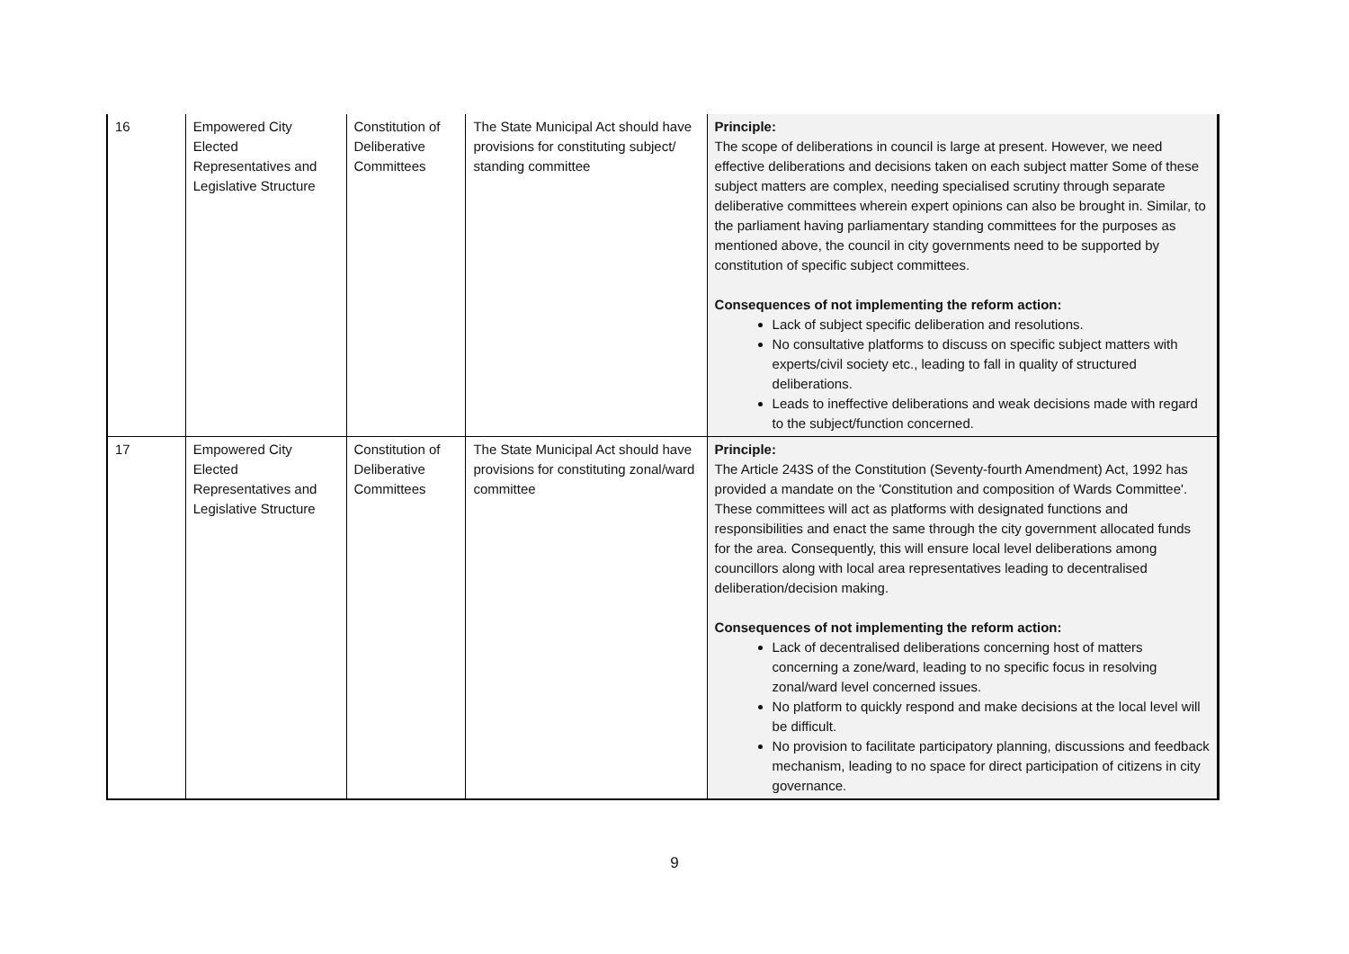| 16 | Empowered City Elected Representatives and Legislative Structure | Constitution of Deliberative Committees | The State Municipal Act should have provisions for constituting subject/ standing committee | Principle: The scope of deliberations in council is large at present. However, we need effective deliberations and decisions taken on each subject matter Some of these subject matters are complex, needing specialised scrutiny through separate deliberative committees wherein expert opinions can also be brought in. Similar, to the parliament having parliamentary standing committees for the purposes as mentioned above, the council in city governments need to be supported by constitution of specific subject committees. Consequences of not implementing the reform action: Lack of subject specific deliberation and resolutions. No consultative platforms to discuss on specific subject matters with experts/civil society etc., leading to fall in quality of structured deliberations. Leads to ineffective deliberations and weak decisions made with regard to the subject/function concerned. |
| 17 | Empowered City Elected Representatives and Legislative Structure | Constitution of Deliberative Committees | The State Municipal Act should have provisions for constituting zonal/ward committee | Principle: The Article 243S of the Constitution (Seventy-fourth Amendment) Act, 1992 has provided a mandate on the 'Constitution and composition of Wards Committee'. These committees will act as platforms with designated functions and responsibilities and enact the same through the city government allocated funds for the area. Consequently, this will ensure local level deliberations among councillors along with local area representatives leading to decentralised deliberation/decision making. Consequences of not implementing the reform action: Lack of decentralised deliberations concerning host of matters concerning a zone/ward, leading to no specific focus in resolving zonal/ward level concerned issues. No platform to quickly respond and make decisions at the local level will be difficult. No provision to facilitate participatory planning, discussions and feedback mechanism, leading to no space for direct participation of citizens in city governance. |
9